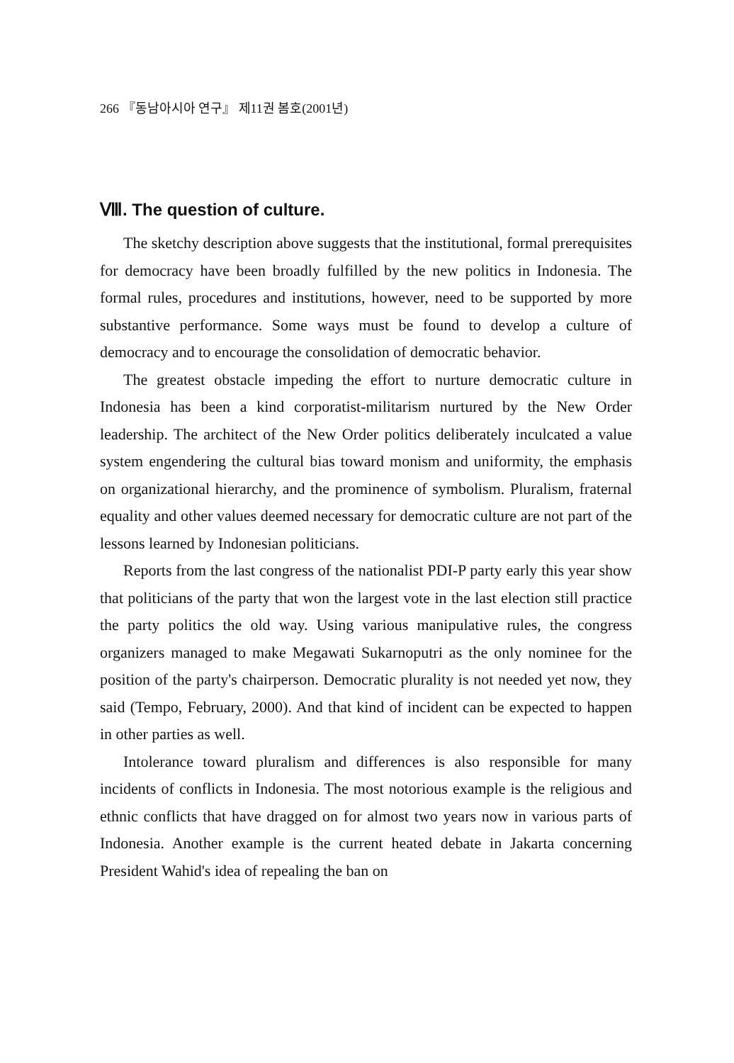266 『동남아시아 연구』 제11권 봄호(2001년)
Ⅷ. The question of culture.
The sketchy description above suggests that the institutional, formal prerequisites for democracy have been broadly fulfilled by the new politics in Indonesia. The formal rules, procedures and institutions, however, need to be supported by more substantive performance. Some ways must be found to develop a culture of democracy and to encourage the consolidation of democratic behavior.
The greatest obstacle impeding the effort to nurture democratic culture in Indonesia has been a kind corporatist-militarism nurtured by the New Order leadership. The architect of the New Order politics deliberately inculcated a value system engendering the cultural bias toward monism and uniformity, the emphasis on organizational hierarchy, and the prominence of symbolism. Pluralism, fraternal equality and other values deemed necessary for democratic culture are not part of the lessons learned by Indonesian politicians.
Reports from the last congress of the nationalist PDI-P party early this year show that politicians of the party that won the largest vote in the last election still practice the party politics the old way. Using various manipulative rules, the congress organizers managed to make Megawati Sukarnoputri as the only nominee for the position of the party's chairperson. Democratic plurality is not needed yet now, they said (Tempo, February, 2000). And that kind of incident can be expected to happen in other parties as well.
Intolerance toward pluralism and differences is also responsible for many incidents of conflicts in Indonesia. The most notorious example is the religious and ethnic conflicts that have dragged on for almost two years now in various parts of Indonesia. Another example is the current heated debate in Jakarta concerning President Wahid's idea of repealing the ban on